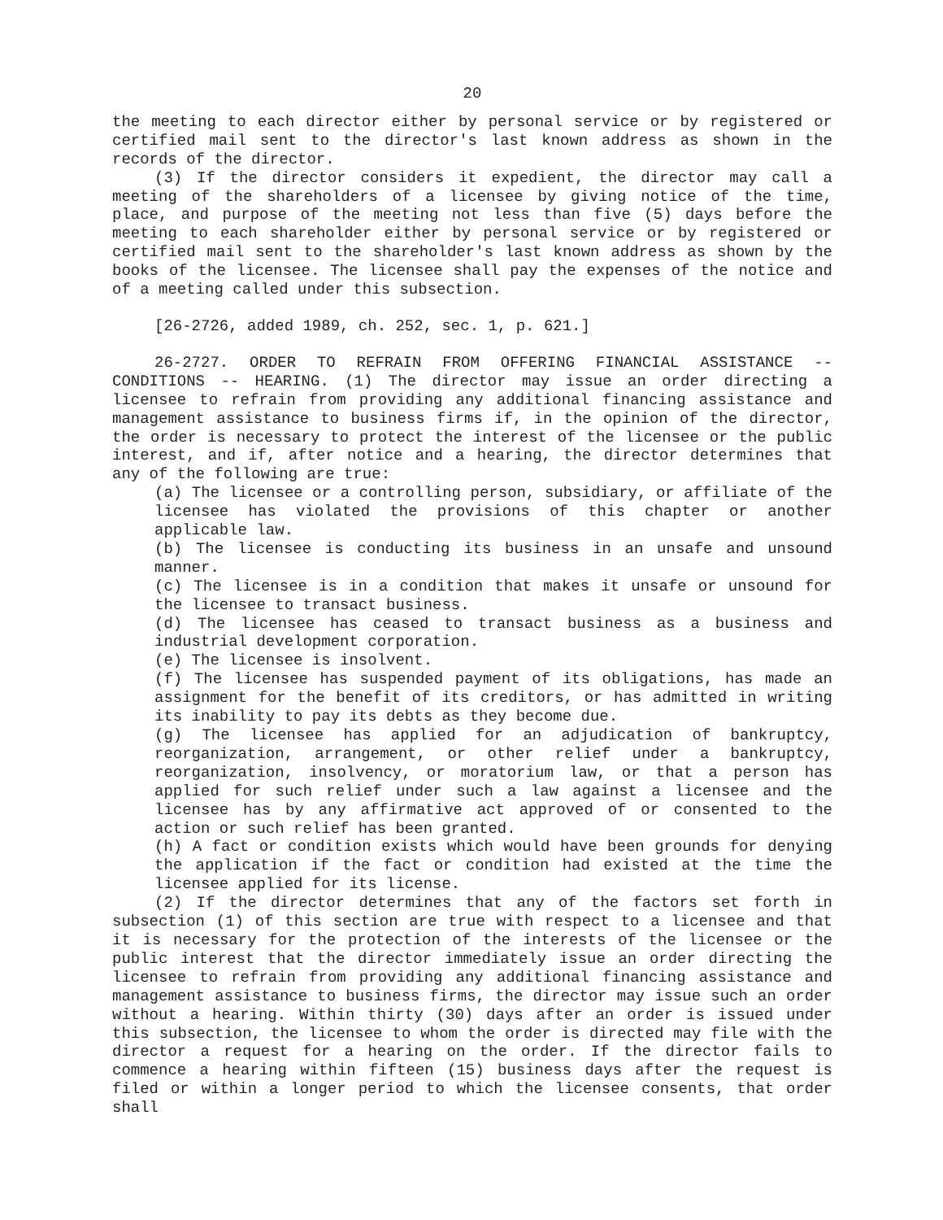20
the meeting to each director either by personal service or by registered or certified mail sent to the director's last known address as shown in the records of the director.
(3) If the director considers it expedient, the director may call a meeting of the shareholders of a licensee by giving notice of the time, place, and purpose of the meeting not less than five (5) days before the meeting to each shareholder either by personal service or by registered or certified mail sent to the shareholder's last known address as shown by the books of the licensee. The licensee shall pay the expenses of the notice and of a meeting called under this subsection.
[26-2726, added 1989, ch. 252, sec. 1, p. 621.]
26-2727. ORDER TO REFRAIN FROM OFFERING FINANCIAL ASSISTANCE -- CONDITIONS -- HEARING. (1) The director may issue an order directing a licensee to refrain from providing any additional financing assistance and management assistance to business firms if, in the opinion of the director, the order is necessary to protect the interest of the licensee or the public interest, and if, after notice and a hearing, the director determines that any of the following are true:
(a) The licensee or a controlling person, subsidiary, or affiliate of the licensee has violated the provisions of this chapter or another applicable law.
(b) The licensee is conducting its business in an unsafe and unsound manner.
(c) The licensee is in a condition that makes it unsafe or unsound for the licensee to transact business.
(d) The licensee has ceased to transact business as a business and industrial development corporation.
(e) The licensee is insolvent.
(f) The licensee has suspended payment of its obligations, has made an assignment for the benefit of its creditors, or has admitted in writing its inability to pay its debts as they become due.
(g) The licensee has applied for an adjudication of bankruptcy, reorganization, arrangement, or other relief under a bankruptcy, reorganization, insolvency, or moratorium law, or that a person has applied for such relief under such a law against a licensee and the licensee has by any affirmative act approved of or consented to the action or such relief has been granted.
(h) A fact or condition exists which would have been grounds for denying the application if the fact or condition had existed at the time the licensee applied for its license.
(2) If the director determines that any of the factors set forth in subsection (1) of this section are true with respect to a licensee and that it is necessary for the protection of the interests of the licensee or the public interest that the director immediately issue an order directing the licensee to refrain from providing any additional financing assistance and management assistance to business firms, the director may issue such an order without a hearing. Within thirty (30) days after an order is issued under this subsection, the licensee to whom the order is directed may file with the director a request for a hearing on the order. If the director fails to commence a hearing within fifteen (15) business days after the request is filed or within a longer period to which the licensee consents, that order shall